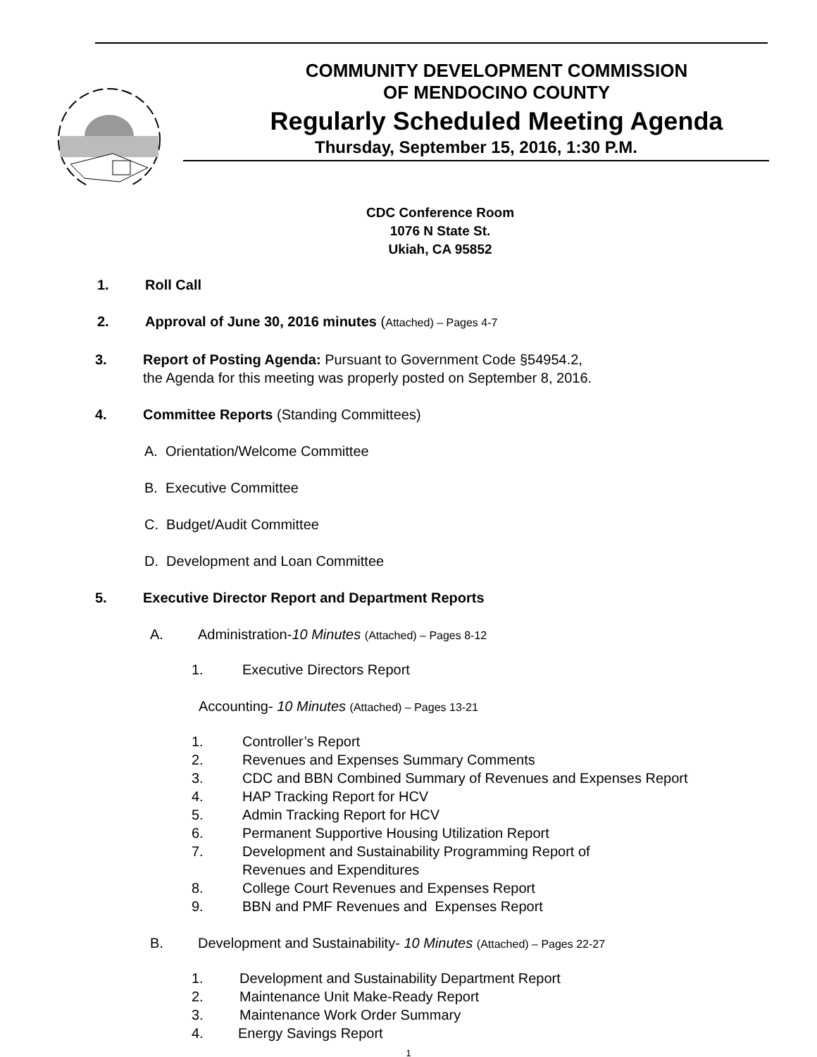COMMUNITY DEVELOPMENT COMMISSION
OF MENDOCINO COUNTY
Regularly Scheduled Meeting Agenda
Thursday, September 15, 2016, 1:30 P.M.
CDC Conference Room
1076 N State St.
Ukiah, CA 95852
1. Roll Call
2. Approval of June 30, 2016 minutes (Attached) – Pages 4-7
3. Report of Posting Agenda: Pursuant to Government Code §54954.2,
the Agenda for this meeting was properly posted on September 8, 2016.
4. Committee Reports (Standing Committees)
A. Orientation/Welcome Committee
B. Executive Committee
C. Budget/Audit Committee
D. Development and Loan Committee
5. Executive Director Report and Department Reports
A. Administration-10 Minutes (Attached) – Pages 8-12
1. Executive Directors Report
Accounting- 10 Minutes (Attached) – Pages 13-21
1. Controller’s Report
2. Revenues and Expenses Summary Comments
3. CDC and BBN Combined Summary of Revenues and Expenses Report
4. HAP Tracking Report for HCV
5. Admin Tracking Report for HCV
6. Permanent Supportive Housing Utilization Report
7. Development and Sustainability Programming Report of
Revenues and Expenditures
8. College Court Revenues and Expenses Report
9. BBN and PMF Revenues and Expenses Report
B. Development and Sustainability- 10 Minutes (Attached) – Pages 22-27
1. Development and Sustainability Department Report
2. Maintenance Unit Make-Ready Report
3. Maintenance Work Order Summary
4. Energy Savings Report
1